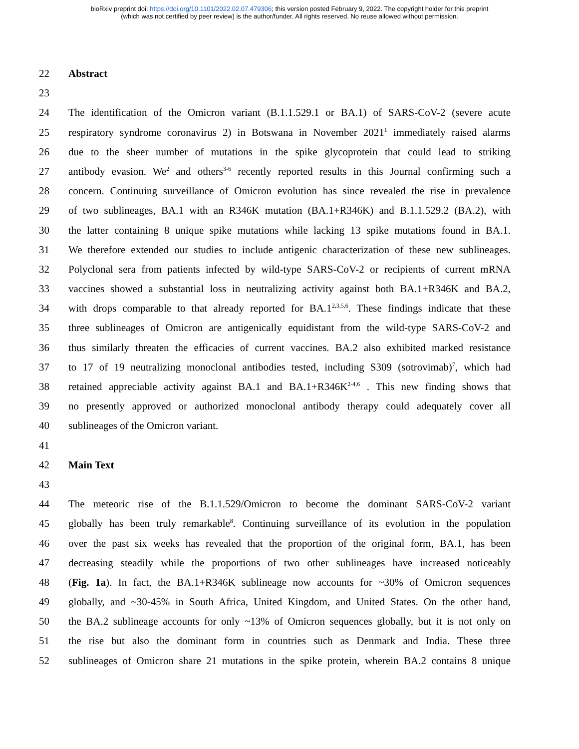bioRxiv preprint doi: https://doi.org/10.1101/2022.02.07.479306; this version posted February 9, 2022. The copyright holder for this preprint
(which was not certified by peer review) is the author/funder. All rights reserved. No reuse allowed without permission.
22 Abstract
23
24 The identification of the Omicron variant (B.1.1.529.1 or BA.1) of SARS-CoV-2 (severe acute
25 respiratory syndrome coronavirus 2) in Botswana in November 2021<sup>1</sup> immediately raised alarms
26 due to the sheer number of mutations in the spike glycoprotein that could lead to striking
27 antibody evasion. We<sup>2</sup> and others<sup>3-6</sup> recently reported results in this Journal confirming such a
28 concern. Continuing surveillance of Omicron evolution has since revealed the rise in prevalence
29 of two sublineages, BA.1 with an R346K mutation (BA.1+R346K) and B.1.1.529.2 (BA.2), with
30 the latter containing 8 unique spike mutations while lacking 13 spike mutations found in BA.1.
31 We therefore extended our studies to include antigenic characterization of these new sublineages.
32 Polyclonal sera from patients infected by wild-type SARS-CoV-2 or recipients of current mRNA
33 vaccines showed a substantial loss in neutralizing activity against both BA.1+R346K and BA.2,
34 with drops comparable to that already reported for BA.1<sup>2,3,5,6</sup>. These findings indicate that these
35 three sublineages of Omicron are antigenically equidistant from the wild-type SARS-CoV-2 and
36 thus similarly threaten the efficacies of current vaccines. BA.2 also exhibited marked resistance
37 to 17 of 19 neutralizing monoclonal antibodies tested, including S309 (sotrovimab)<sup>7</sup>, which had
38 retained appreciable activity against BA.1 and BA.1+R346K<sup>2-4,6</sup> . This new finding shows that
39 no presently approved or authorized monoclonal antibody therapy could adequately cover all
40 sublineages of the Omicron variant.
41
42 Main Text
43
44 The meteoric rise of the B.1.1.529/Omicron to become the dominant SARS-CoV-2 variant
45 globally has been truly remarkable<sup>8</sup>. Continuing surveillance of its evolution in the population
46 over the past six weeks has revealed that the proportion of the original form, BA.1, has been
47 decreasing steadily while the proportions of two other sublineages have increased noticeably
48 (Fig. 1a). In fact, the BA.1+R346K sublineage now accounts for ~30% of Omicron sequences
49 globally, and ~30-45% in South Africa, United Kingdom, and United States. On the other hand,
50 the BA.2 sublineage accounts for only ~13% of Omicron sequences globally, but it is not only on
51 the rise but also the dominant form in countries such as Denmark and India. These three
52 sublineages of Omicron share 21 mutations in the spike protein, wherein BA.2 contains 8 unique